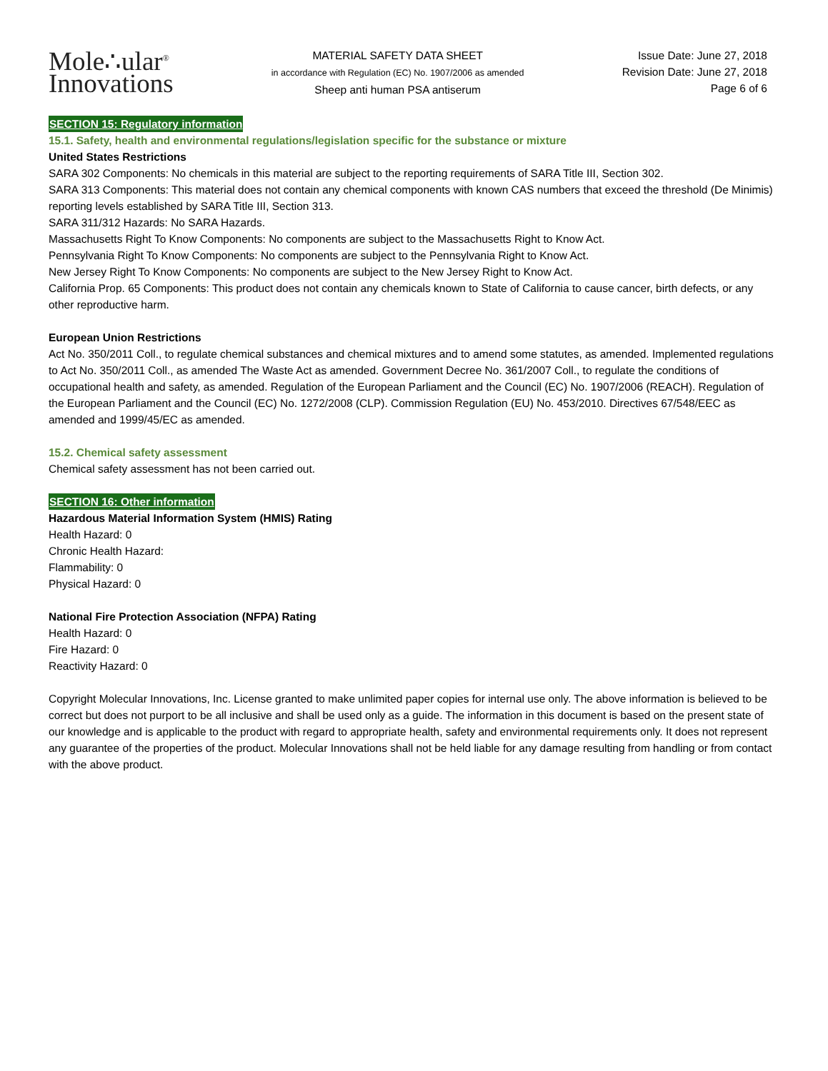Mole∴ular<sup>®</sup>
Innovations
MATERIAL SAFETY DATA SHEET
in accordance with Regulation (EC) No. 1907/2006 as amended
Sheep anti human PSA antiserum
Issue Date: June 27, 2018
Revision Date: June 27, 2018
Page 6 of 6
SECTION 15: Regulatory information
15.1. Safety, health and environmental regulations/legislation specific for the substance or mixture
United States Restrictions
SARA 302 Components: No chemicals in this material are subject to the reporting requirements of SARA Title III, Section 302.
SARA 313 Components: This material does not contain any chemical components with known CAS numbers that exceed the threshold (De Minimis) reporting levels established by SARA Title III, Section 313.
SARA 311/312 Hazards: No SARA Hazards.
Massachusetts Right To Know Components: No components are subject to the Massachusetts Right to Know Act.
Pennsylvania Right To Know Components: No components are subject to the Pennsylvania Right to Know Act.
New Jersey Right To Know Components: No components are subject to the New Jersey Right to Know Act.
California Prop. 65 Components: This product does not contain any chemicals known to State of California to cause cancer, birth defects, or any other reproductive harm.
European Union Restrictions
Act No. 350/2011 Coll., to regulate chemical substances and chemical mixtures and to amend some statutes, as amended. Implemented regulations to Act No. 350/2011 Coll., as amended The Waste Act as amended. Government Decree No. 361/2007 Coll., to regulate the conditions of occupational health and safety, as amended. Regulation of the European Parliament and the Council (EC) No. 1907/2006 (REACH). Regulation of the European Parliament and the Council (EC) No. 1272/2008 (CLP). Commission Regulation (EU) No. 453/2010. Directives 67/548/EEC as amended and 1999/45/EC as amended.
15.2. Chemical safety assessment
Chemical safety assessment has not been carried out.
SECTION 16: Other information
Hazardous Material Information System (HMIS) Rating
Health Hazard: 0
Chronic Health Hazard:
Flammability: 0
Physical Hazard: 0
National Fire Protection Association (NFPA) Rating
Health Hazard: 0
Fire Hazard: 0
Reactivity Hazard: 0
Copyright Molecular Innovations, Inc. License granted to make unlimited paper copies for internal use only. The above information is believed to be correct but does not purport to be all inclusive and shall be used only as a guide. The information in this document is based on the present state of our knowledge and is applicable to the product with regard to appropriate health, safety and environmental requirements only. It does not represent any guarantee of the properties of the product. Molecular Innovations shall not be held liable for any damage resulting from handling or from contact with the above product.